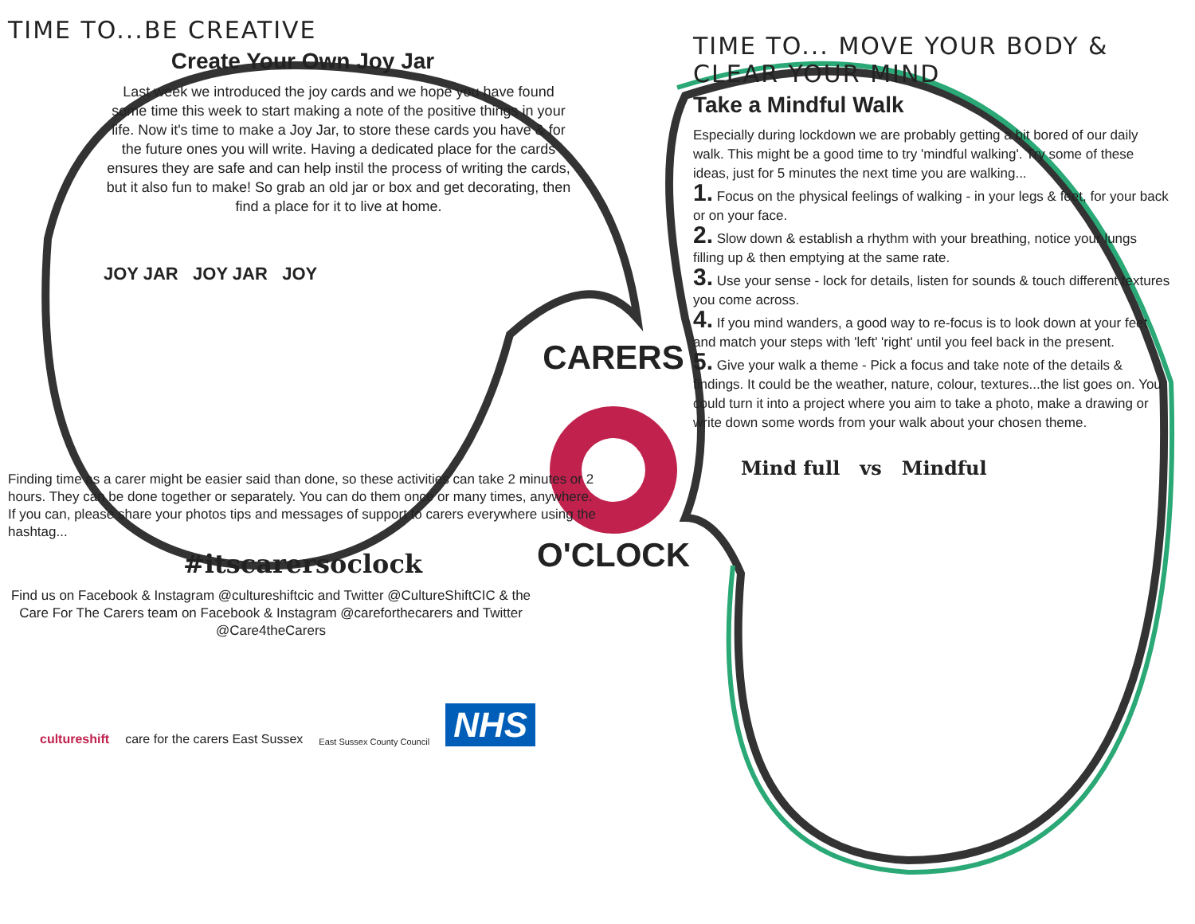TIME TO...BE CREATIVE
Create Your Own Joy Jar
Last week we introduced the joy cards and we hope you have found some time this week to start making a note of the positive things in your life. Now it's time to make a Joy Jar, to store these cards you have & for the future ones you will write. Having a dedicated place for the cards ensures they are safe and can help instil the process of writing the cards, but it also fun to make! So grab an old jar or box and get decorating, then find a place for it to live at home.
JOY JAR JOY JAR JOY
Finding time as a carer might be easier said than done, so these activities can take 2 minutes or 2 hours. They can be done together or separately. You can do them once or many times, anywhere. If you can, please share your photos tips and messages of support to carers everywhere using the hashtag...
#itscarersoclock
Find us on Facebook & Instagram @cultureshiftcic and Twitter @CultureShiftCIC & the Care For The Carers team on Facebook & Instagram @careforthecarers and Twitter @Care4theCarers
cultureshift care for the carers East Sussex East Sussex County Council NHS
TIME TO... MOVE YOUR BODY & CLEAR YOUR MIND
Take a Mindful Walk
Especially during lockdown we are probably getting a bit bored of our daily walk. This might be a good time to try 'mindful walking'. Try some of these ideas, just for 5 minutes the next time you are walking...
1. Focus on the physical feelings of walking - in your legs & feet, for your back or on your face.
2. Slow down & establish a rhythm with your breathing, notice your lungs filling up & then emptying at the same rate.
3. Use your sense - lock for details, listen for sounds & touch different textures you come across.
4. If you mind wanders, a good way to re-focus is to look down at your feet and match your steps with 'left' 'right' until you feel back in the present.
5. Give your walk a theme - Pick a focus and take note of the details & findings. It could be the weather, nature, colour, textures...the list goes on. You could turn it into a project where you aim to take a photo, make a drawing or write down some words from your walk about your chosen theme.
Mind full vs Mindful
CARERS
O'CLOCK